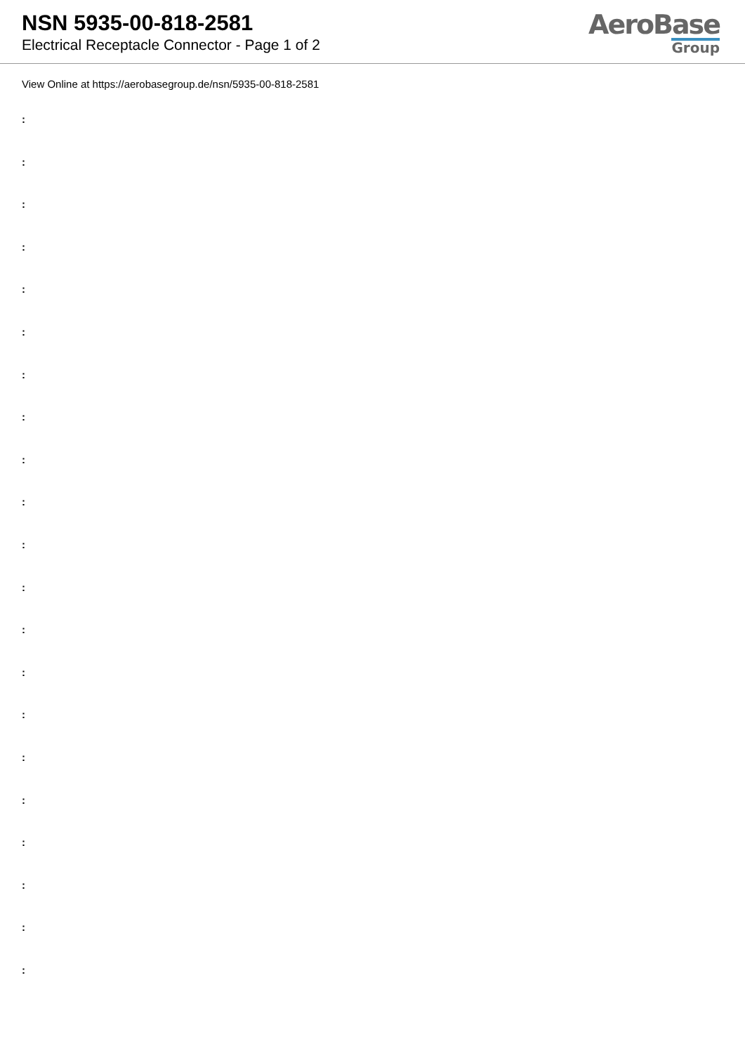NSN 5935-00-818-2581
Electrical Receptacle Connector - Page 1 of 2
AeroBase
Group
View Online at https://aerobasegroup.de/nsn/5935-00-818-2581
:
:
:
:
:
:
:
:
:
:
:
:
:
:
:
:
:
:
:
:
: